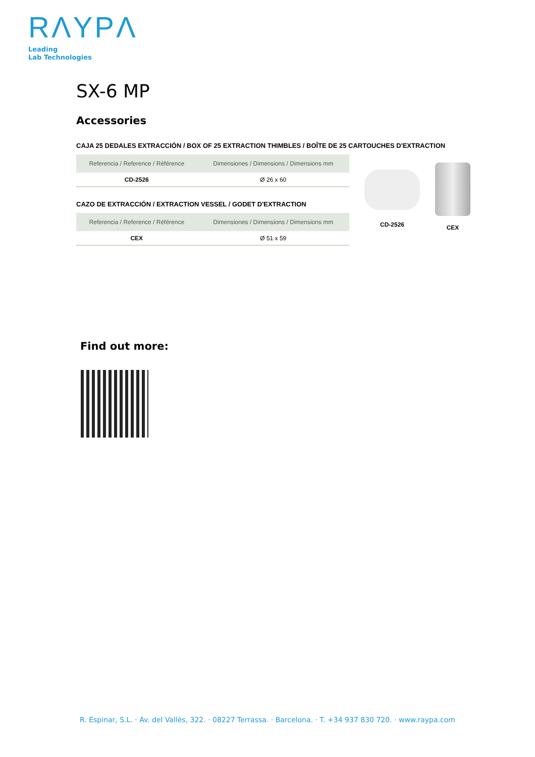RΛYPΛ
Leading
Lab Technologies
SX-6 MP
Accessories
CAJA 25 DEDALES EXTRACCIÓN / BOX OF 25 EXTRACTION THIMBLES / BOÎTE DE 25 CARTOUCHES D'EXTRACTION
| Referencia / Reference / Référence | Dimensiones / Dimensions / Dimensions mm |
| --- | --- |
| CD-2526 | Ø 26 x 60 |
CAZO DE EXTRACCIÓN / EXTRACTION VESSEL / GODET D'EXTRACTION
| Referencia / Reference / Référence | Dimensiones / Dimensions / Dimensions mm |
| --- | --- |
| CEX | Ø 51 x 59 |
CD-2526 CEX
Find out more:
R. Espinar, S.L. · Av. del Vallès, 322. · 08227 Terrassa. · Barcelona. · T. +34 937 830 720. · www.raypa.com